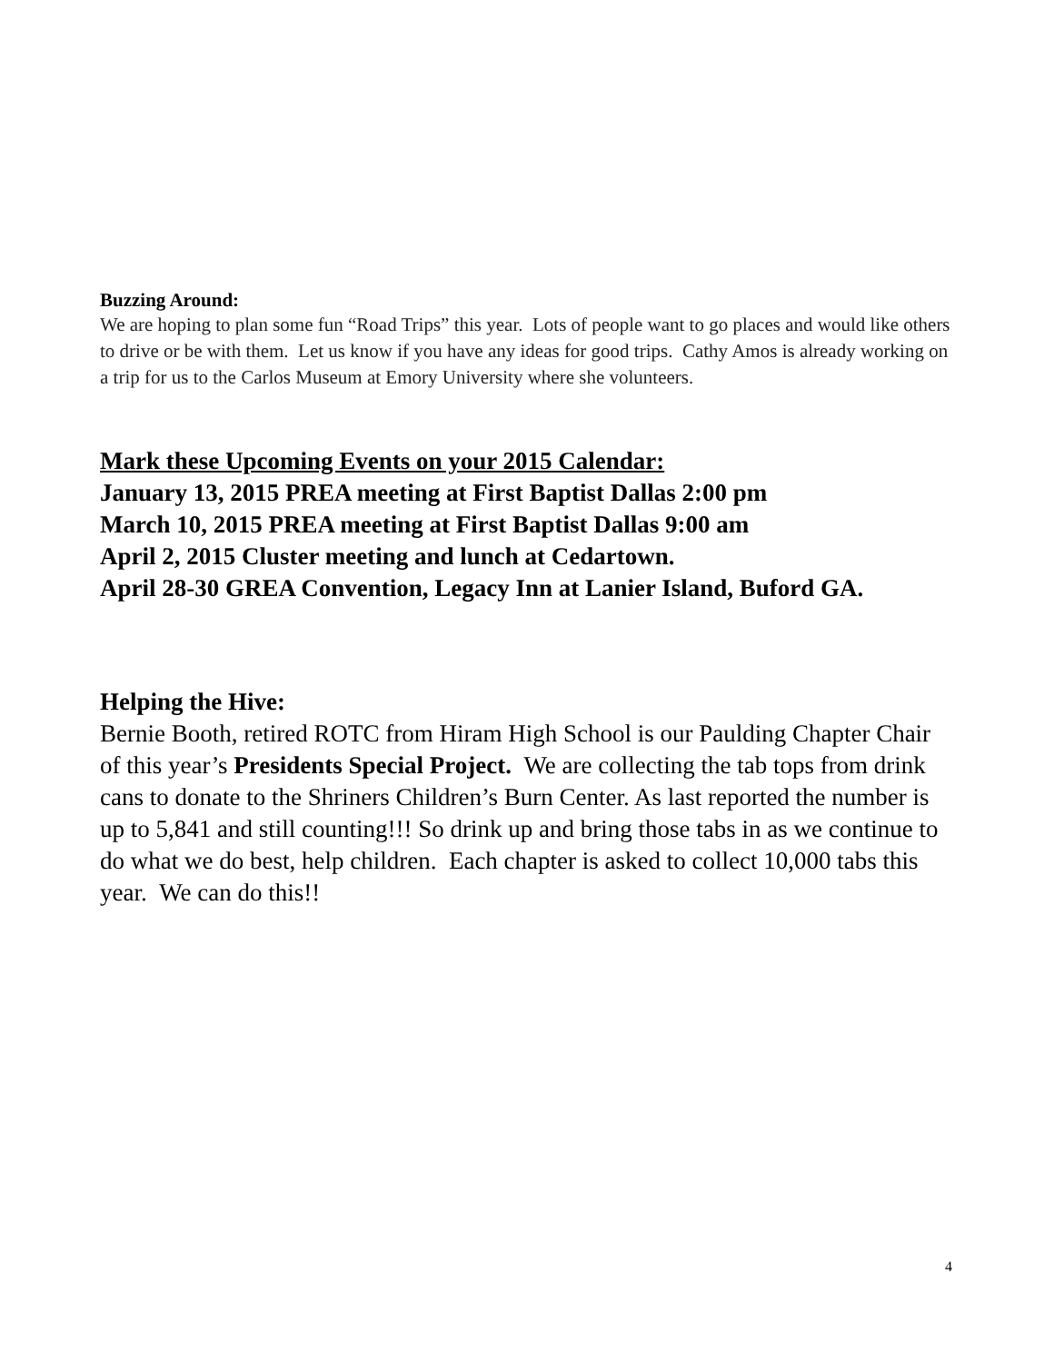Buzzing Around:
We are hoping to plan some fun “Road Trips” this year. Lots of people want to go places and would like others to drive or be with them. Let us know if you have any ideas for good trips. Cathy Amos is already working on a trip for us to the Carlos Museum at Emory University where she volunteers.
Mark these Upcoming Events on your 2015 Calendar:
January 13, 2015 PREA meeting at First Baptist Dallas 2:00 pm
March 10, 2015 PREA meeting at First Baptist Dallas 9:00 am
April 2, 2015 Cluster meeting and lunch at Cedartown.
April 28-30 GREA Convention, Legacy Inn at Lanier Island, Buford GA.
Helping the Hive:
Bernie Booth, retired ROTC from Hiram High School is our Paulding Chapter Chair of this year’s Presidents Special Project. We are collecting the tab tops from drink cans to donate to the Shriners Children’s Burn Center. As last reported the number is up to 5,841 and still counting!!! So drink up and bring those tabs in as we continue to do what we do best, help children. Each chapter is asked to collect 10,000 tabs this year. We can do this!!
4